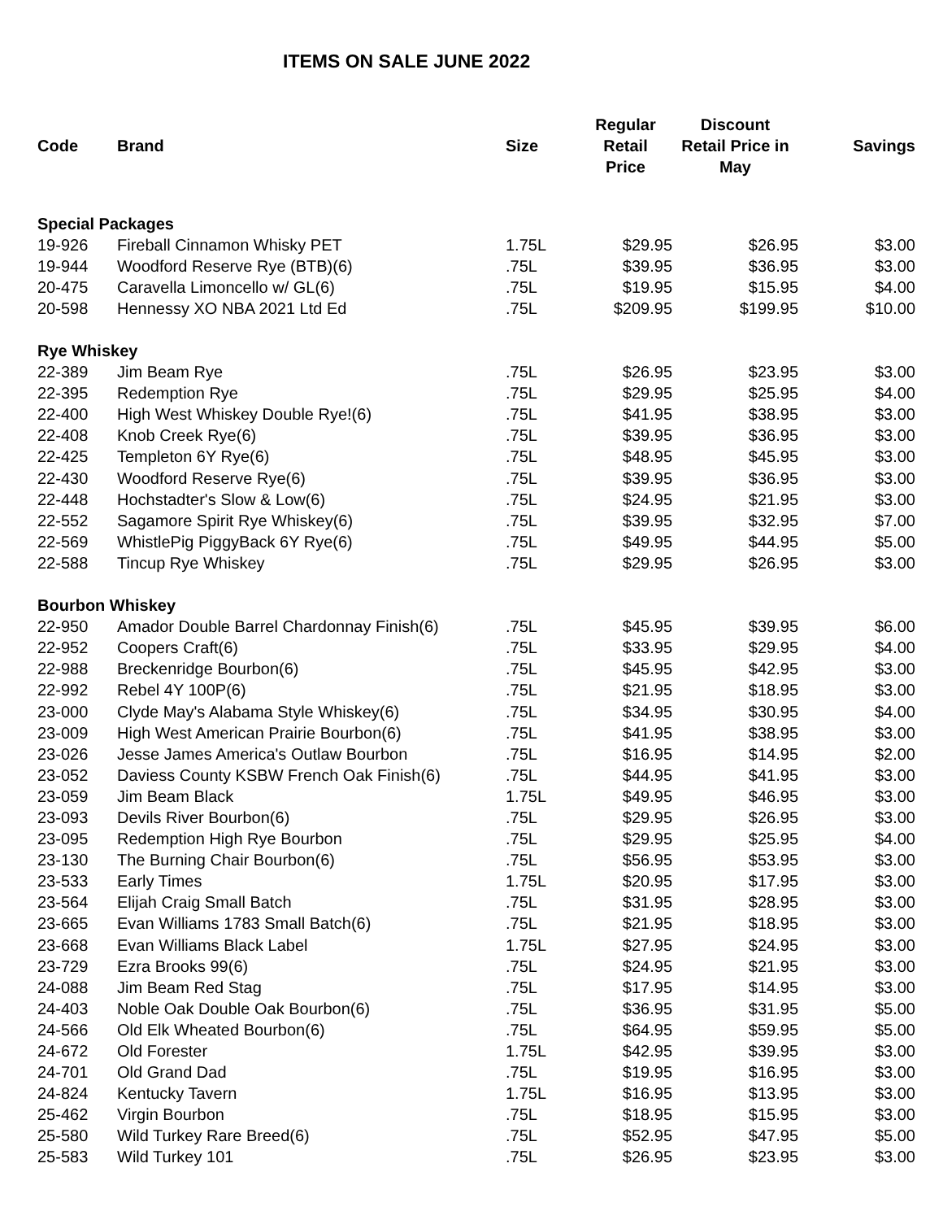ITEMS ON SALE JUNE 2022
| Code | Brand | Size | Regular Retail Price | Discount Retail Price in May | Savings |
| --- | --- | --- | --- | --- | --- |
| Special Packages | | | | | |
| 19-926 | Fireball Cinnamon Whisky PET | 1.75L | $29.95 | $26.95 | $3.00 |
| 19-944 | Woodford Reserve Rye (BTB)(6) | .75L | $39.95 | $36.95 | $3.00 |
| 20-475 | Caravella Limoncello w/ GL(6) | .75L | $19.95 | $15.95 | $4.00 |
| 20-598 | Hennessy XO NBA 2021 Ltd Ed | .75L | $209.95 | $199.95 | $10.00 |
| Rye Whiskey | | | | | |
| 22-389 | Jim Beam Rye | .75L | $26.95 | $23.95 | $3.00 |
| 22-395 | Redemption Rye | .75L | $29.95 | $25.95 | $4.00 |
| 22-400 | High West Whiskey Double Rye!(6) | .75L | $41.95 | $38.95 | $3.00 |
| 22-408 | Knob Creek Rye(6) | .75L | $39.95 | $36.95 | $3.00 |
| 22-425 | Templeton 6Y Rye(6) | .75L | $48.95 | $45.95 | $3.00 |
| 22-430 | Woodford Reserve Rye(6) | .75L | $39.95 | $36.95 | $3.00 |
| 22-448 | Hochstadter's Slow & Low(6) | .75L | $24.95 | $21.95 | $3.00 |
| 22-552 | Sagamore Spirit Rye Whiskey(6) | .75L | $39.95 | $32.95 | $7.00 |
| 22-569 | WhistlePig PiggyBack 6Y Rye(6) | .75L | $49.95 | $44.95 | $5.00 |
| 22-588 | Tincup Rye Whiskey | .75L | $29.95 | $26.95 | $3.00 |
| Bourbon Whiskey | | | | | |
| 22-950 | Amador Double Barrel Chardonnay Finish(6) | .75L | $45.95 | $39.95 | $6.00 |
| 22-952 | Coopers Craft(6) | .75L | $33.95 | $29.95 | $4.00 |
| 22-988 | Breckenridge Bourbon(6) | .75L | $45.95 | $42.95 | $3.00 |
| 22-992 | Rebel 4Y 100P(6) | .75L | $21.95 | $18.95 | $3.00 |
| 23-000 | Clyde May's Alabama Style Whiskey(6) | .75L | $34.95 | $30.95 | $4.00 |
| 23-009 | High West American Prairie Bourbon(6) | .75L | $41.95 | $38.95 | $3.00 |
| 23-026 | Jesse James America's Outlaw Bourbon | .75L | $16.95 | $14.95 | $2.00 |
| 23-052 | Daviess County KSBW French Oak Finish(6) | .75L | $44.95 | $41.95 | $3.00 |
| 23-059 | Jim Beam Black | 1.75L | $49.95 | $46.95 | $3.00 |
| 23-093 | Devils River Bourbon(6) | .75L | $29.95 | $26.95 | $3.00 |
| 23-095 | Redemption High Rye Bourbon | .75L | $29.95 | $25.95 | $4.00 |
| 23-130 | The Burning Chair Bourbon(6) | .75L | $56.95 | $53.95 | $3.00 |
| 23-533 | Early Times | 1.75L | $20.95 | $17.95 | $3.00 |
| 23-564 | Elijah Craig Small Batch | .75L | $31.95 | $28.95 | $3.00 |
| 23-665 | Evan Williams 1783 Small Batch(6) | .75L | $21.95 | $18.95 | $3.00 |
| 23-668 | Evan Williams Black Label | 1.75L | $27.95 | $24.95 | $3.00 |
| 23-729 | Ezra Brooks 99(6) | .75L | $24.95 | $21.95 | $3.00 |
| 24-088 | Jim Beam Red Stag | .75L | $17.95 | $14.95 | $3.00 |
| 24-403 | Noble Oak Double Oak Bourbon(6) | .75L | $36.95 | $31.95 | $5.00 |
| 24-566 | Old Elk Wheated Bourbon(6) | .75L | $64.95 | $59.95 | $5.00 |
| 24-672 | Old Forester | 1.75L | $42.95 | $39.95 | $3.00 |
| 24-701 | Old Grand Dad | .75L | $19.95 | $16.95 | $3.00 |
| 24-824 | Kentucky Tavern | 1.75L | $16.95 | $13.95 | $3.00 |
| 25-462 | Virgin Bourbon | .75L | $18.95 | $15.95 | $3.00 |
| 25-580 | Wild Turkey Rare Breed(6) | .75L | $52.95 | $47.95 | $5.00 |
| 25-583 | Wild Turkey 101 | .75L | $26.95 | $23.95 | $3.00 |